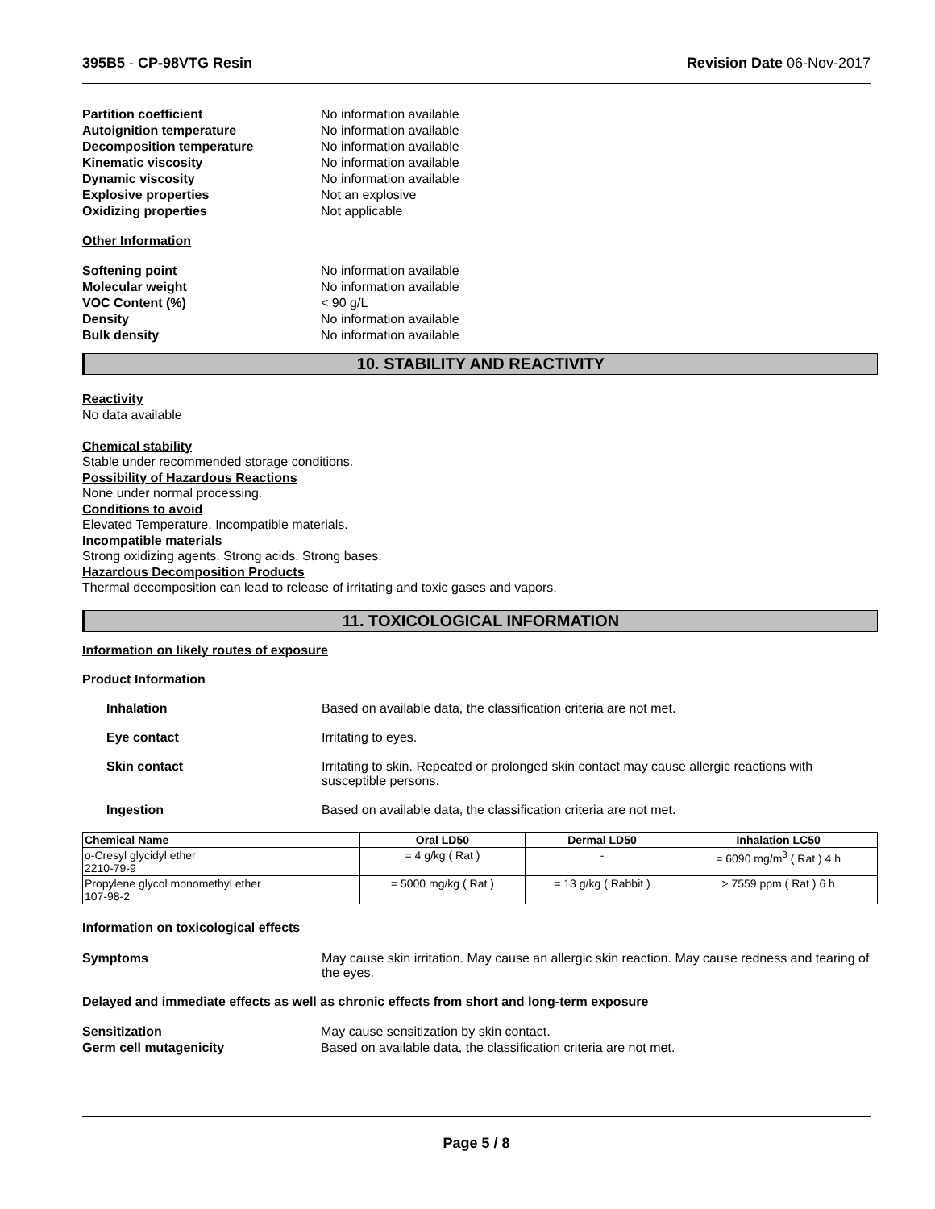395B5 - CP-98VTG Resin Revision Date 06-Nov-2017
Partition coefficient No information available Autoignition temperature No information available Decomposition temperature No information available Kinematic viscosity No information available Dynamic viscosity No information available Explosive properties Not an explosive Oxidizing properties Not applicable
Other Information
Softening point No information available Molecular weight No information available VOC Content (%) < 90 g/L Density No information available Bulk density No information available
10. STABILITY AND REACTIVITY
Reactivity
No data available
Chemical stability
Stable under recommended storage conditions.
Possibility of Hazardous Reactions
None under normal processing.
Conditions to avoid
Elevated Temperature. Incompatible materials.
Incompatible materials
Strong oxidizing agents. Strong acids. Strong bases.
Hazardous Decomposition Products
Thermal decomposition can lead to release of irritating and toxic gases and vapors.
11. TOXICOLOGICAL INFORMATION
Information on likely routes of exposure
Product Information
Inhalation Based on available data, the classification criteria are not met.
Eye contact Irritating to eyes.
Skin contact Irritating to skin. Repeated or prolonged skin contact may cause allergic reactions with susceptible persons.
Ingestion Based on available data, the classification criteria are not met.
| Chemical Name | Oral LD50 | Dermal LD50 | Inhalation LC50 |
| --- | --- | --- | --- |
| o-Cresyl glycidyl ether 2210-79-9 | = 4 g/kg ( Rat ) | - | = 6090 mg/m<sup>3</sup> ( Rat ) 4 h |
| Propylene glycol monomethyl ether 107-98-2 | = 5000 mg/kg ( Rat ) | = 13 g/kg ( Rabbit ) | > 7559 ppm ( Rat ) 6 h |
Information on toxicological effects
Symptoms May cause skin irritation. May cause an allergic skin reaction. May cause redness and tearing of the eyes.
Delayed and immediate effects as well as chronic effects from short and long-term exposure
Sensitization May cause sensitization by skin contact. Germ cell mutagenicity Based on available data, the classification criteria are not met.
Page 5 / 8